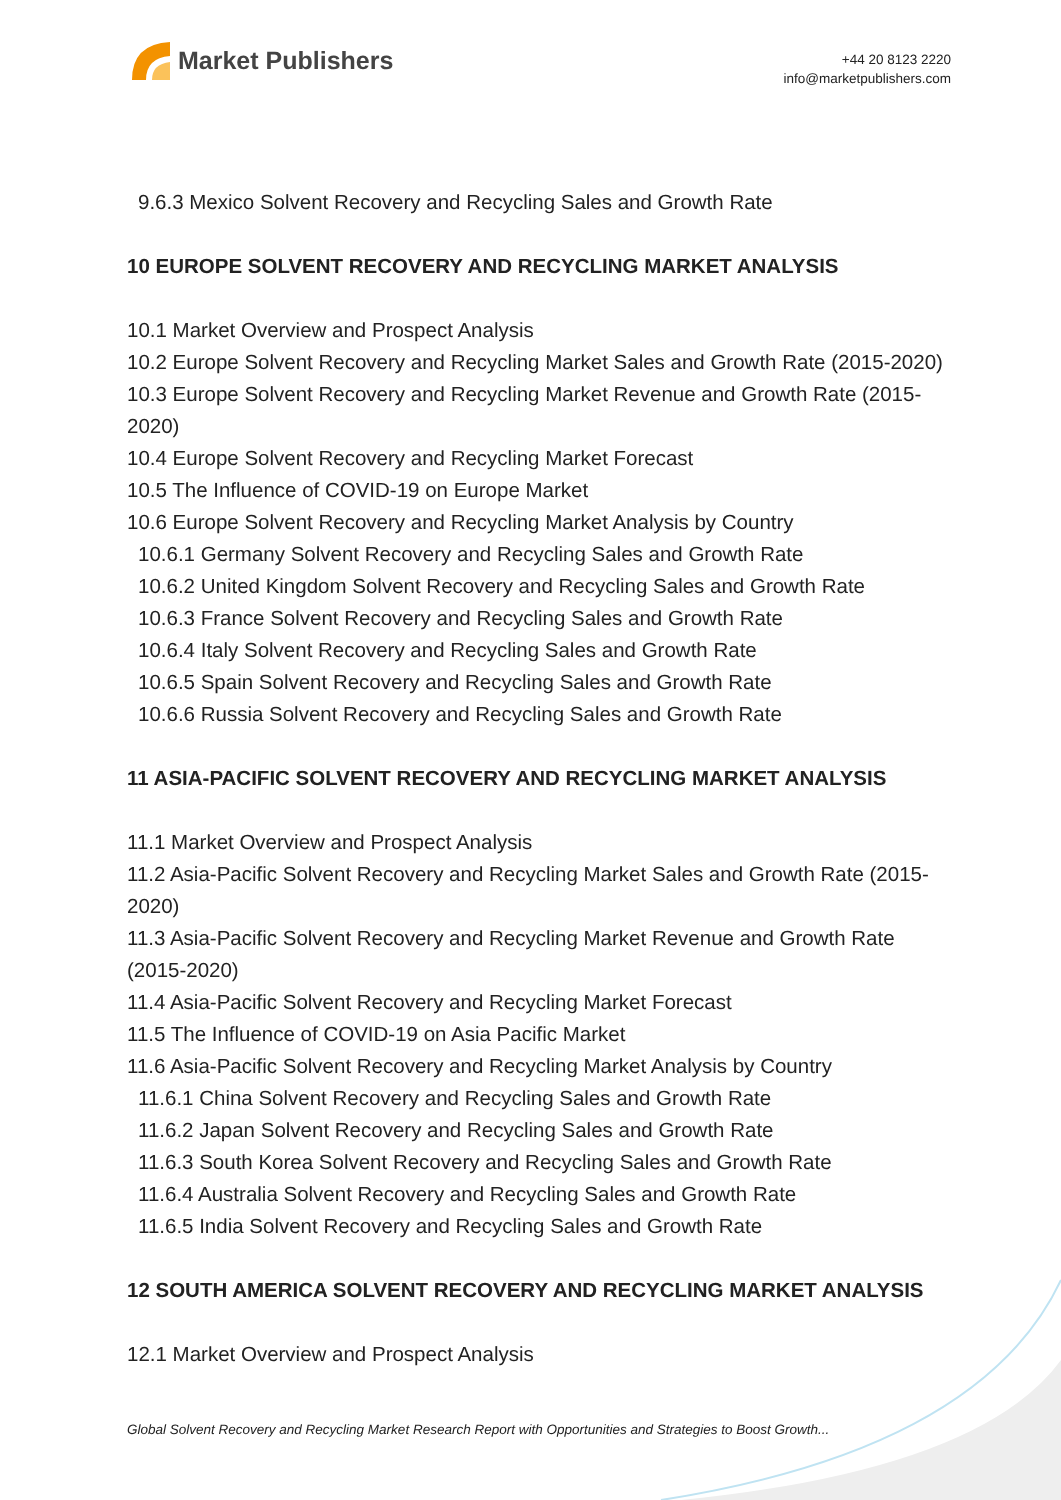Market Publishers
+44 20 8123 2220
info@marketpublishers.com
9.6.3 Mexico Solvent Recovery and Recycling Sales and Growth Rate
10 EUROPE SOLVENT RECOVERY AND RECYCLING MARKET ANALYSIS
10.1 Market Overview and Prospect Analysis
10.2 Europe Solvent Recovery and Recycling Market Sales and Growth Rate (2015-2020)
10.3 Europe Solvent Recovery and Recycling Market Revenue and Growth Rate (2015-2020)
10.4 Europe Solvent Recovery and Recycling Market Forecast
10.5 The Influence of COVID-19 on Europe Market
10.6 Europe Solvent Recovery and Recycling Market Analysis by Country
10.6.1 Germany Solvent Recovery and Recycling Sales and Growth Rate
10.6.2 United Kingdom Solvent Recovery and Recycling Sales and Growth Rate
10.6.3 France Solvent Recovery and Recycling Sales and Growth Rate
10.6.4 Italy Solvent Recovery and Recycling Sales and Growth Rate
10.6.5 Spain Solvent Recovery and Recycling Sales and Growth Rate
10.6.6 Russia Solvent Recovery and Recycling Sales and Growth Rate
11 ASIA-PACIFIC SOLVENT RECOVERY AND RECYCLING MARKET ANALYSIS
11.1 Market Overview and Prospect Analysis
11.2 Asia-Pacific Solvent Recovery and Recycling Market Sales and Growth Rate (2015-2020)
11.3 Asia-Pacific Solvent Recovery and Recycling Market Revenue and Growth Rate (2015-2020)
11.4 Asia-Pacific Solvent Recovery and Recycling Market Forecast
11.5 The Influence of COVID-19 on Asia Pacific Market
11.6 Asia-Pacific Solvent Recovery and Recycling Market Analysis by Country
11.6.1 China Solvent Recovery and Recycling Sales and Growth Rate
11.6.2 Japan Solvent Recovery and Recycling Sales and Growth Rate
11.6.3 South Korea Solvent Recovery and Recycling Sales and Growth Rate
11.6.4 Australia Solvent Recovery and Recycling Sales and Growth Rate
11.6.5 India Solvent Recovery and Recycling Sales and Growth Rate
12 SOUTH AMERICA SOLVENT RECOVERY AND RECYCLING MARKET ANALYSIS
12.1 Market Overview and Prospect Analysis
Global Solvent Recovery and Recycling Market Research Report with Opportunities and Strategies to Boost Growth...